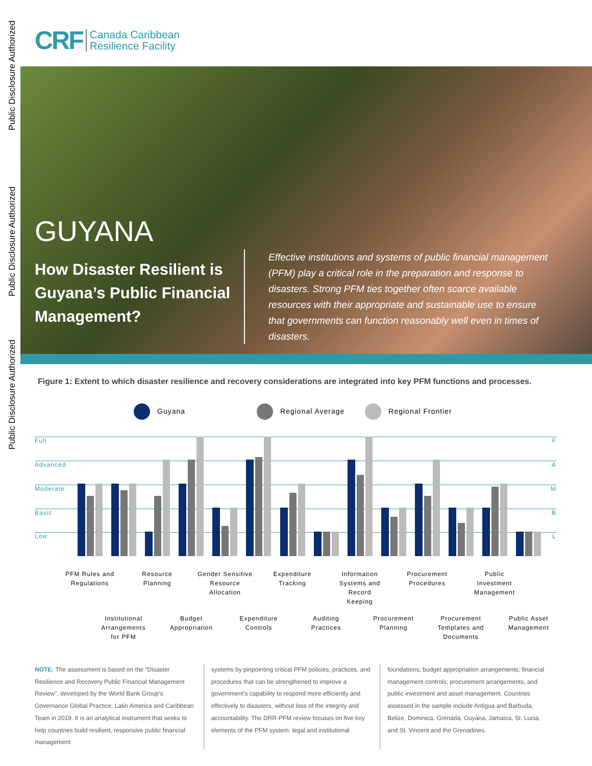Public Disclosure Authorized
Public Disclosure Authorized
Public Disclosure Authorized
CRF Canada Caribbean
Resilience Facility
GUYANA
How Disaster Resilient is Guyana’s Public Financial Management?
Effective institutions and systems of public financial management (PFM) play a critical role in the preparation and response to disasters. Strong PFM ties together often scarce available resources with their appropriate and sustainable use to ensure that governments can function reasonably well even in times of disasters.
Figure 1: Extent to which disaster resilience and recovery considerations are integrated into key PFM functions and processes.
Guyana Regional Average Regional Frontier
Full F
Advanced A
Moderate M
Basic B
Low L
PFM Rules and Regulations
Institutional Arrangements for PFM
Resource Planning
Budget Appropriation
Gender Sensitive Resource Allocation
Expenditure Controls
Expenditure Tracking
Auditing Practices
Information Systems and Record Keeping
Procurement Planning
Procurement Procedures
Procurement Templates and Documents
Public Investment Management
Public Asset Management
NOTE: The assessment is based on the “Disaster Resilience and Recovery Public Financial Management Review”, developed by the World Bank Group’s Governance Global Practice, Latin America and Caribbean Team in 2019. It is an analytical instrument that seeks to help countries build resilient, responsive public financial management
systems by pinpointing critical PFM policies, practices, and procedures that can be strengthened to improve a government’s capability to respond more efficiently and effectively to disasters, without loss of the integrity and accountability. The DRR-PFM review focuses on five key elements of the PFM system: legal and institutional
foundations; budget appropriation arrangements; financial management controls; procurement arrangements, and public investment and asset management. Countries assessed in the sample include Antigua and Barbuda, Belize, Dominica, Grenada, Guyana, Jamaica, St. Lucia, and St. Vincent and the Grenadines.